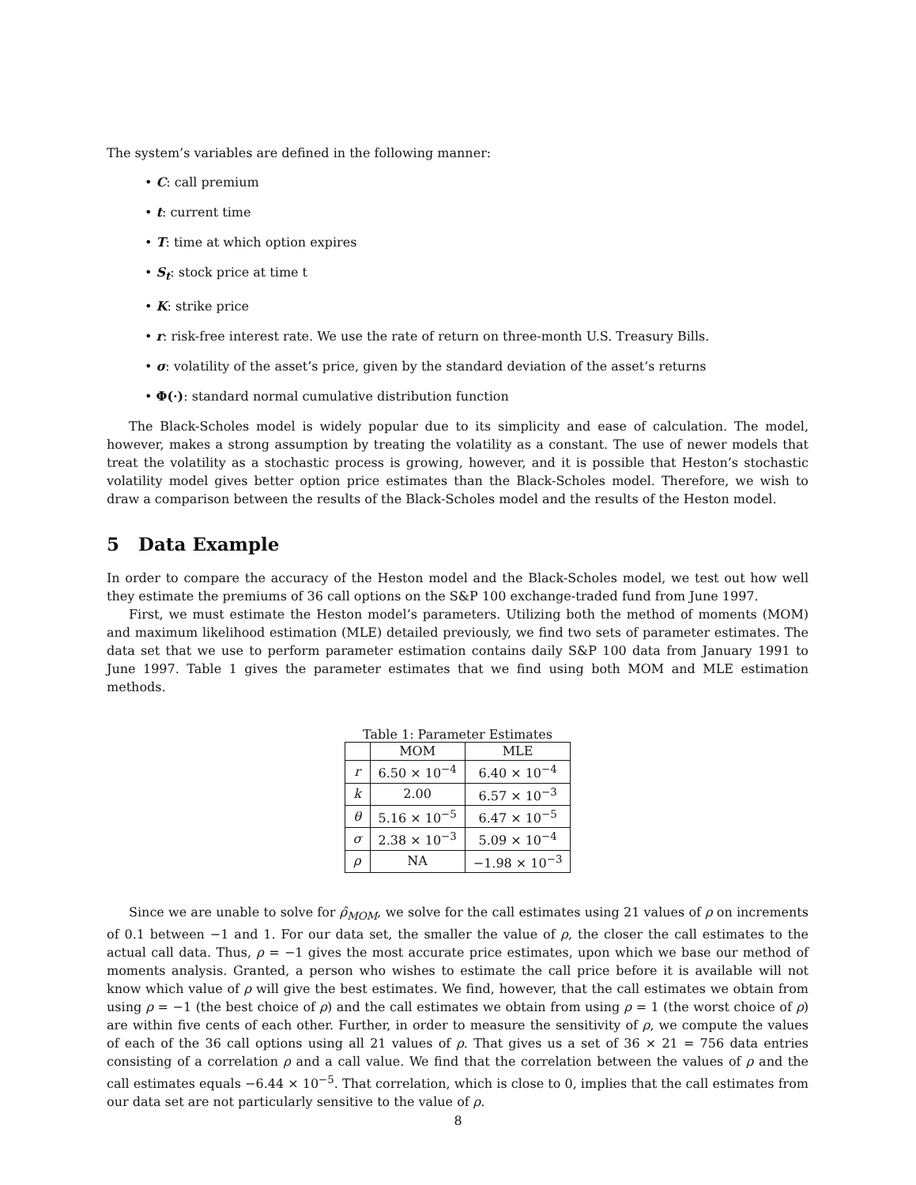The system’s variables are defined in the following manner:
• C: call premium
• t: current time
• T: time at which option expires
• S<sub>t</sub>: stock price at time t
• K: strike price
• r: risk-free interest rate. We use the rate of return on three-month U.S. Treasury Bills.
• σ: volatility of the asset’s price, given by the standard deviation of the asset’s returns
• Φ(·): standard normal cumulative distribution function
The Black-Scholes model is widely popular due to its simplicity and ease of calculation. The model, however, makes a strong assumption by treating the volatility as a constant. The use of newer models that treat the volatility as a stochastic process is growing, however, and it is possible that Heston’s stochastic volatility model gives better option price estimates than the Black-Scholes model. Therefore, we wish to draw a comparison between the results of the Black-Scholes model and the results of the Heston model.
5 Data Example
In order to compare the accuracy of the Heston model and the Black-Scholes model, we test out how well they estimate the premiums of 36 call options on the S&P 100 exchange-traded fund from June 1997.
First, we must estimate the Heston model’s parameters. Utilizing both the method of moments (MOM) and maximum likelihood estimation (MLE) detailed previously, we find two sets of parameter estimates. The data set that we use to perform parameter estimation contains daily S&P 100 data from January 1991 to June 1997. Table 1 gives the parameter estimates that we find using both MOM and MLE estimation methods.
Table 1: Parameter Estimates
| | MOM | MLE |
| --- | --- | --- |
| r | 6.50 × 10<sup>−4</sup> | 6.40 × 10<sup>−4</sup> |
| k | 2.00 | 6.57 × 10<sup>−3</sup> |
| θ | 5.16 × 10<sup>−5</sup> | 6.47 × 10<sup>−5</sup> |
| σ | 2.38 × 10<sup>−3</sup> | 5.09 × 10<sup>−4</sup> |
| ρ | NA | −1.98 × 10<sup>−3</sup> |
Since we are unable to solve for ρ̂<sub>MOM</sub>, we solve for the call estimates using 21 values of ρ on increments of 0.1 between −1 and 1. For our data set, the smaller the value of ρ, the closer the call estimates to the actual call data. Thus, ρ = −1 gives the most accurate price estimates, upon which we base our method of moments analysis. Granted, a person who wishes to estimate the call price before it is available will not know which value of ρ will give the best estimates. We find, however, that the call estimates we obtain from using ρ = −1 (the best choice of ρ) and the call estimates we obtain from using ρ = 1 (the worst choice of ρ) are within five cents of each other. Further, in order to measure the sensitivity of ρ, we compute the values of each of the 36 call options using all 21 values of ρ. That gives us a set of 36 × 21 = 756 data entries consisting of a correlation ρ and a call value. We find that the correlation between the values of ρ and the call estimates equals −6.44 × 10<sup>−5</sup>. That correlation, which is close to 0, implies that the call estimates from our data set are not particularly sensitive to the value of ρ.
8